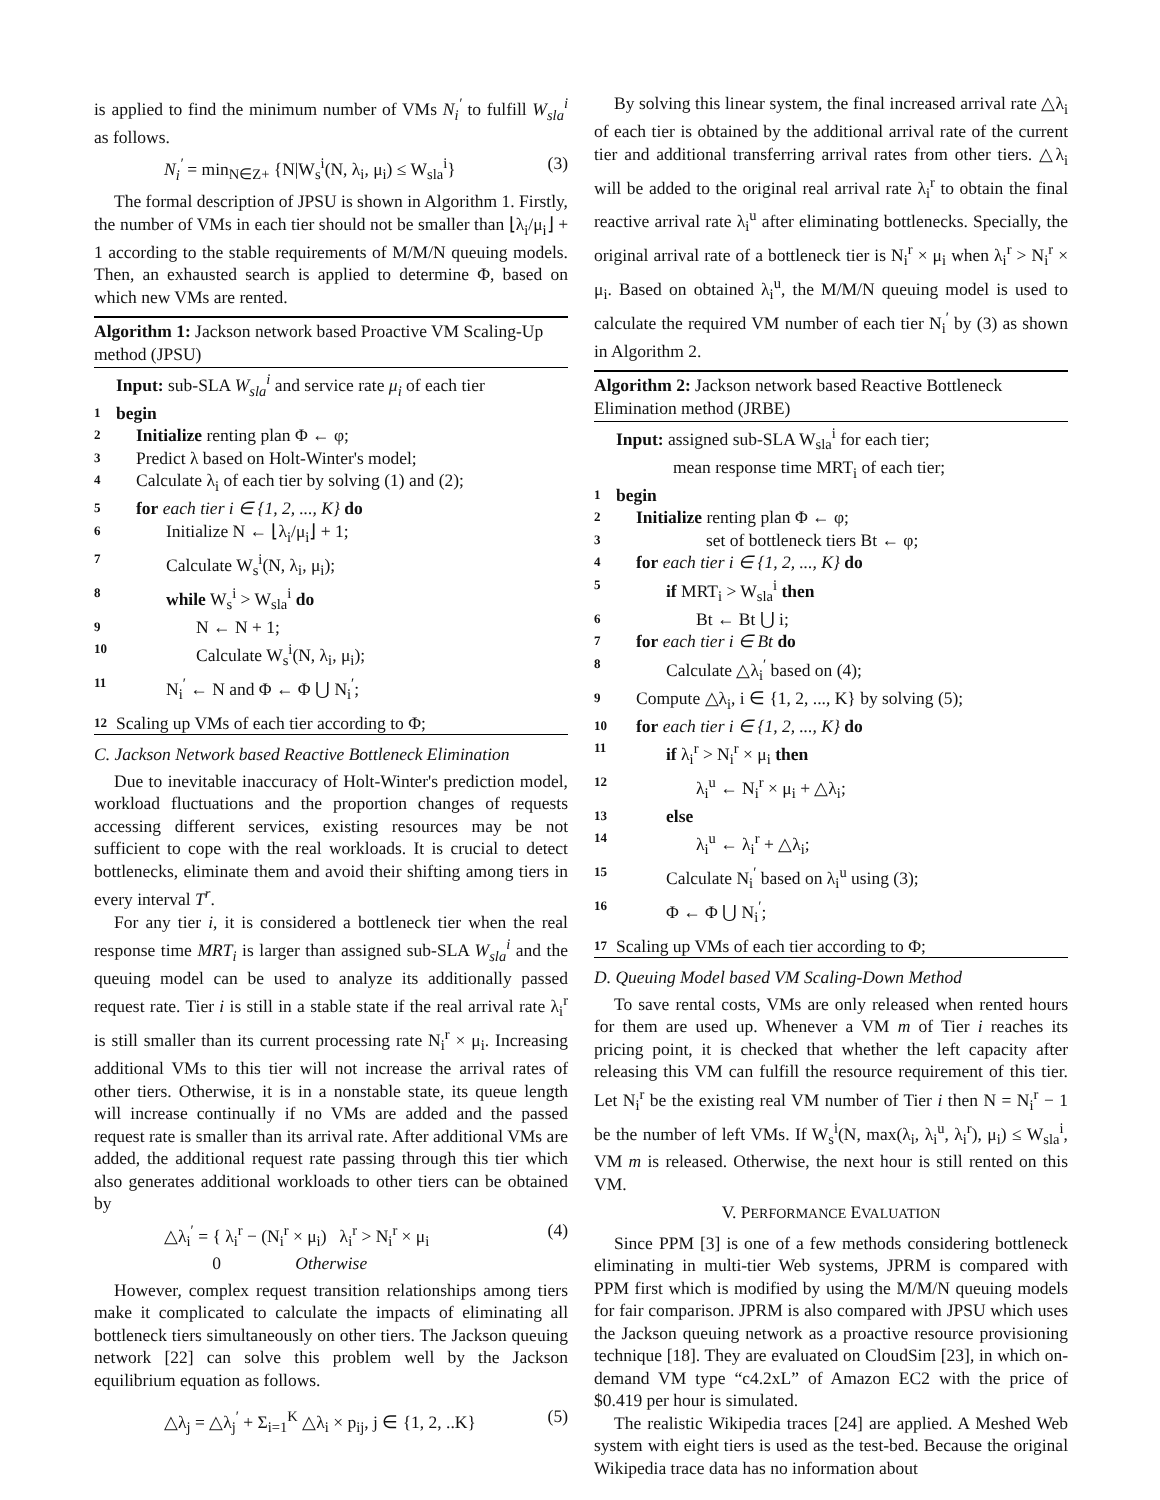is applied to find the minimum number of VMs N<sub>i</sub><sup>′</sup> to fulfill W<sub>sla</sub><sup>i</sup> as follows.
N<sub>i</sub><sup>′</sup> = min<sub>N∈Z+</sub> {N|W<sub>s</sub><sup>i</sup>(N, λ<sub>i</sub>, μ<sub>i</sub>) ≤ W<sub>sla</sub><sup>i</sup>} (3)
The formal description of JPSU is shown in Algorithm 1. Firstly, the number of VMs in each tier should not be smaller than ⌊λ<sub>i</sub>/μ<sub>i</sub>⌋ + 1 according to the stable requirements of M/M/N queuing models. Then, an exhausted search is applied to determine Φ, based on which new VMs are rented.
Algorithm 1: Jackson network based Proactive VM Scaling-Up method (JPSU)
Input: sub-SLA W<sub>sla</sub><sup>i</sup> and service rate μ<sub>i</sub> of each tier
1 begin
2 Initialize renting plan Φ ← φ;
3 Predict λ based on Holt-Winter's model;
4 Calculate λ<sub>i</sub> of each tier by solving (1) and (2);
5 for each tier i ∈ {1, 2, ..., K} do
6 Initialize N ← ⌊λ<sub>i</sub>/μ<sub>i</sub>⌋ + 1;
7 Calculate W<sub>s</sub><sup>i</sup>(N, λ<sub>i</sub>, μ<sub>i</sub>);
8 while W<sub>s</sub><sup>i</sup> > W<sub>sla</sub><sup>i</sup> do
9 N ← N + 1;
10 Calculate W<sub>s</sub><sup>i</sup>(N, λ<sub>i</sub>, μ<sub>i</sub>);
11 N<sub>i</sub><sup>′</sup> ← N and Φ ← Φ ⋃ N<sub>i</sub><sup>′</sup>;
12 Scaling up VMs of each tier according to Φ;
C. Jackson Network based Reactive Bottleneck Elimination
Due to inevitable inaccuracy of Holt-Winter's prediction model, workload fluctuations and the proportion changes of requests accessing different services, existing resources may be not sufficient to cope with the real workloads. It is crucial to detect bottlenecks, eliminate them and avoid their shifting among tiers in every interval T<sup>r</sup>.
For any tier i, it is considered a bottleneck tier when the real response time MRT<sub>i</sub> is larger than assigned sub-SLA W<sub>sla</sub><sup>i</sup> and the queuing model can be used to analyze its additionally passed request rate. Tier i is still in a stable state if the real arrival rate λ<sub>i</sub><sup>r</sup> is still smaller than its current processing rate N<sub>i</sub><sup>r</sup> × μ<sub>i</sub>. Increasing additional VMs to this tier will not increase the arrival rates of other tiers. Otherwise, it is in a nonstable state, its queue length will increase continually if no VMs are added and the passed request rate is smaller than its arrival rate. After additional VMs are added, the additional request rate passing through this tier which also generates additional workloads to other tiers can be obtained by
△λ<sub>i</sub><sup>′</sup> = { λ<sub>i</sub><sup>r</sup> − (N<sub>i</sub><sup>r</sup> × μ<sub>i</sub>) λ<sub>i</sub><sup>r</sup> > N<sub>i</sub><sup>r</sup> × μ<sub>i</sub>
0 Otherwise (4)
However, complex request transition relationships among tiers make it complicated to calculate the impacts of eliminating all bottleneck tiers simultaneously on other tiers. The Jackson queuing network [22] can solve this problem well by the Jackson equilibrium equation as follows.
△λ<sub>j</sub> = △λ<sub>j</sub><sup>′</sup> + Σ<sub>i=1</sub><sup>K</sup> △λ<sub>i</sub> × p<sub>ij</sub>, j ∈ {1, 2, ..K} (5)
By solving this linear system, the final increased arrival rate △λ<sub>i</sub> of each tier is obtained by the additional arrival rate of the current tier and additional transferring arrival rates from other tiers. △λ<sub>i</sub> will be added to the original real arrival rate λ<sub>i</sub><sup>r</sup> to obtain the final reactive arrival rate λ<sub>i</sub><sup>u</sup> after eliminating bottlenecks. Specially, the original arrival rate of a bottleneck tier is N<sub>i</sub><sup>r</sup> × μ<sub>i</sub> when λ<sub>i</sub><sup>r</sup> > N<sub>i</sub><sup>r</sup> × μ<sub>i</sub>. Based on obtained λ<sub>i</sub><sup>u</sup>, the M/M/N queuing model is used to calculate the required VM number of each tier N<sub>i</sub><sup>′</sup> by (3) as shown in Algorithm 2.
Algorithm 2: Jackson network based Reactive Bottleneck Elimination method (JRBE)
Input: assigned sub-SLA W<sub>sla</sub><sup>i</sup> for each tier;
mean response time MRT<sub>i</sub> of each tier;
1 begin
2 Initialize renting plan Φ ← φ;
3 set of bottleneck tiers Bt ← φ;
4 for each tier i ∈ {1, 2, ..., K} do
5 if MRT<sub>i</sub> > W<sub>sla</sub><sup>i</sup> then
6 Bt ← Bt ⋃ i;
7 for each tier i ∈ Bt do
8 Calculate △λ<sub>i</sub><sup>′</sup> based on (4);
9 Compute △λ<sub>i</sub>, i ∈ {1, 2, ..., K} by solving (5);
10 for each tier i ∈ {1, 2, ..., K} do
11 if λ<sub>i</sub><sup>r</sup> > N<sub>i</sub><sup>r</sup> × μ<sub>i</sub> then
12 λ<sub>i</sub><sup>u</sup> ← N<sub>i</sub><sup>r</sup> × μ<sub>i</sub> + △λ<sub>i</sub>;
13 else
14 λ<sub>i</sub><sup>u</sup> ← λ<sub>i</sub><sup>r</sup> + △λ<sub>i</sub>;
15 Calculate N<sub>i</sub><sup>′</sup> based on λ<sub>i</sub><sup>u</sup> using (3);
16 Φ ← Φ ⋃ N<sub>i</sub><sup>′</sup>;
17 Scaling up VMs of each tier according to Φ;
D. Queuing Model based VM Scaling-Down Method
To save rental costs, VMs are only released when rented hours for them are used up. Whenever a VM m of Tier i reaches its pricing point, it is checked that whether the left capacity after releasing this VM can fulfill the resource requirement of this tier. Let N<sub>i</sub><sup>r</sup> be the existing real VM number of Tier i then N = N<sub>i</sub><sup>r</sup> − 1 be the number of left VMs. If W<sub>s</sub><sup>i</sup>(N, max(λ<sub>i</sub>, λ<sub>i</sub><sup>u</sup>, λ<sub>i</sub><sup>r</sup>), μ<sub>i</sub>) ≤ W<sub>sla</sub><sup>i</sup>, VM m is released. Otherwise, the next hour is still rented on this VM.
V. PERFORMANCE EVALUATION
Since PPM [3] is one of a few methods considering bottleneck eliminating in multi-tier Web systems, JPRM is compared with PPM first which is modified by using the M/M/N queuing models for fair comparison. JPRM is also compared with JPSU which uses the Jackson queuing network as a proactive resource provisioning technique [18]. They are evaluated on CloudSim [23], in which on-demand VM type “c4.2xL” of Amazon EC2 with the price of $0.419 per hour is simulated.
The realistic Wikipedia traces [24] are applied. A Meshed Web system with eight tiers is used as the test-bed. Because the original Wikipedia trace data has no information about